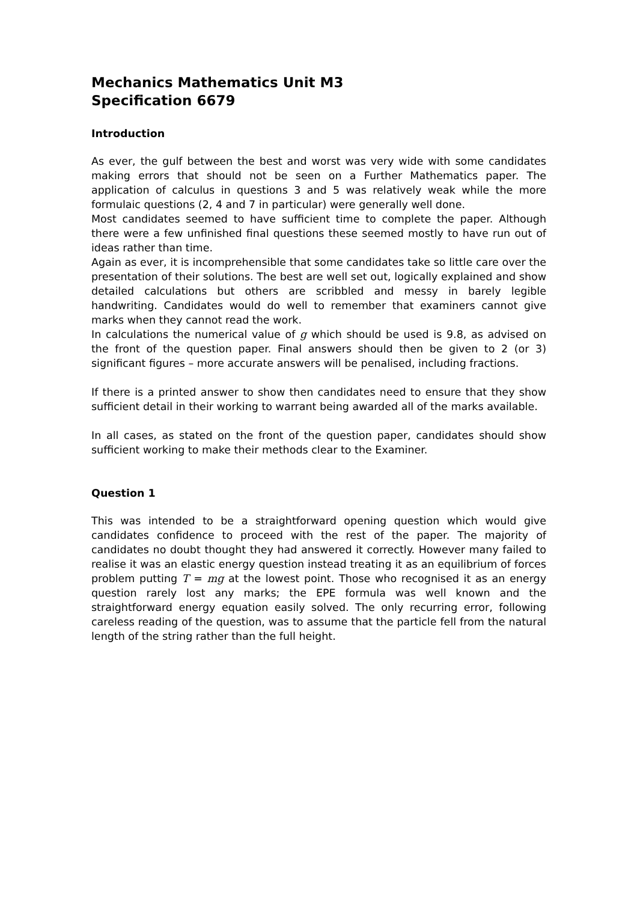Mechanics Mathematics Unit M3
Specification 6679
Introduction
As ever, the gulf between the best and worst was very wide with some candidates making errors that should not be seen on a Further Mathematics paper. The application of calculus in questions 3 and 5 was relatively weak while the more formulaic questions (2, 4 and 7 in particular) were generally well done.
Most candidates seemed to have sufficient time to complete the paper. Although there were a few unfinished final questions these seemed mostly to have run out of ideas rather than time.
Again as ever, it is incomprehensible that some candidates take so little care over the presentation of their solutions. The best are well set out, logically explained and show detailed calculations but others are scribbled and messy in barely legible handwriting. Candidates would do well to remember that examiners cannot give marks when they cannot read the work.
In calculations the numerical value of g which should be used is 9.8, as advised on the front of the question paper. Final answers should then be given to 2 (or 3) significant figures – more accurate answers will be penalised, including fractions.
If there is a printed answer to show then candidates need to ensure that they show sufficient detail in their working to warrant being awarded all of the marks available.
In all cases, as stated on the front of the question paper, candidates should show sufficient working to make their methods clear to the Examiner.
Question 1
This was intended to be a straightforward opening question which would give candidates confidence to proceed with the rest of the paper. The majority of candidates no doubt thought they had answered it correctly. However many failed to realise it was an elastic energy question instead treating it as an equilibrium of forces problem putting T = mg at the lowest point. Those who recognised it as an energy question rarely lost any marks; the EPE formula was well known and the straightforward energy equation easily solved. The only recurring error, following careless reading of the question, was to assume that the particle fell from the natural length of the string rather than the full height.